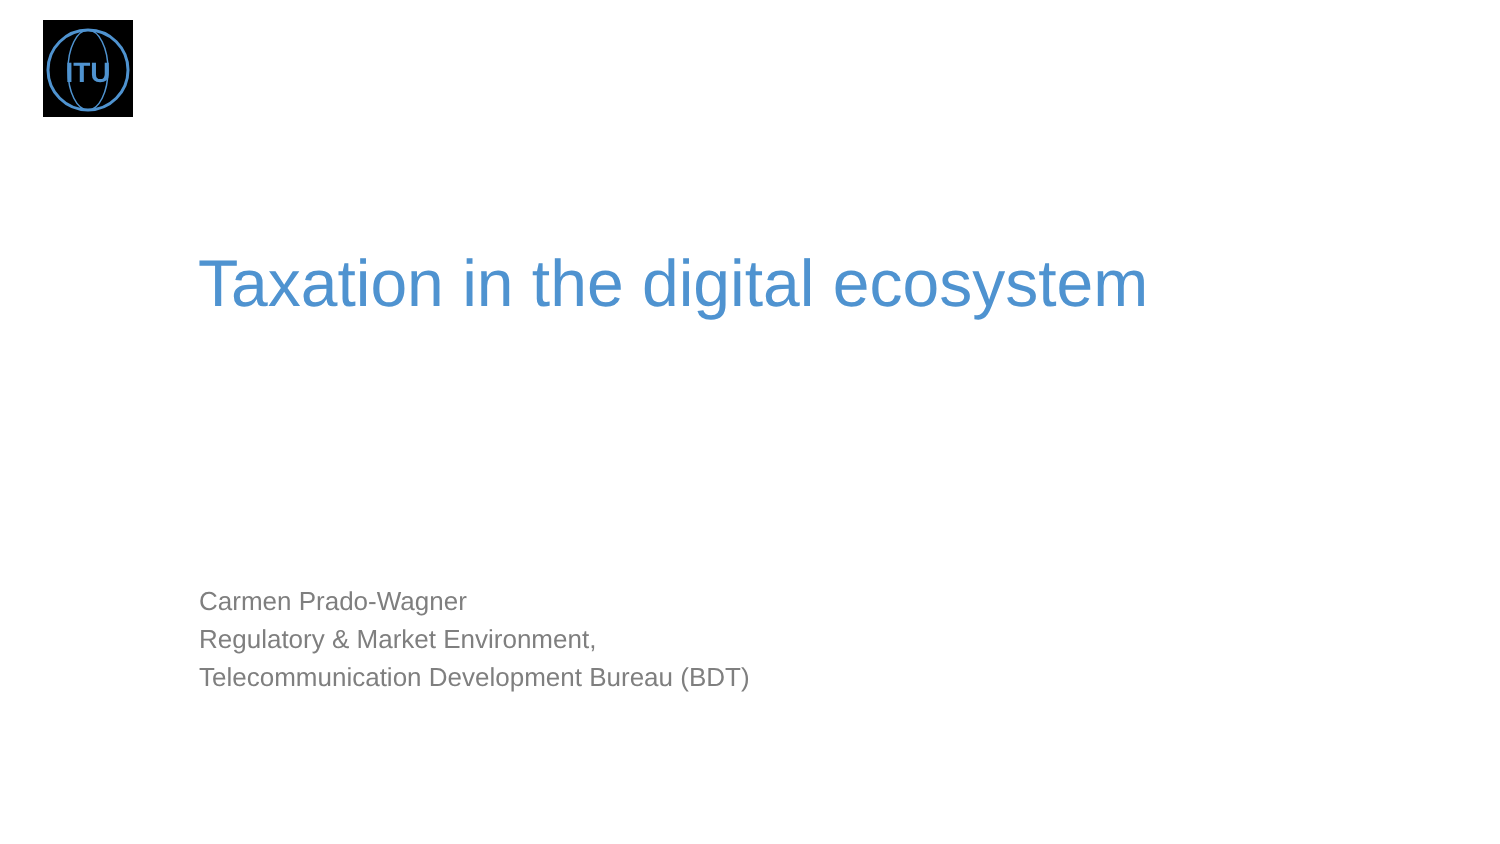ITU
Taxation in the digital ecosystem
Carmen Prado-Wagner
Regulatory & Market Environment,
Telecommunication Development Bureau (BDT)